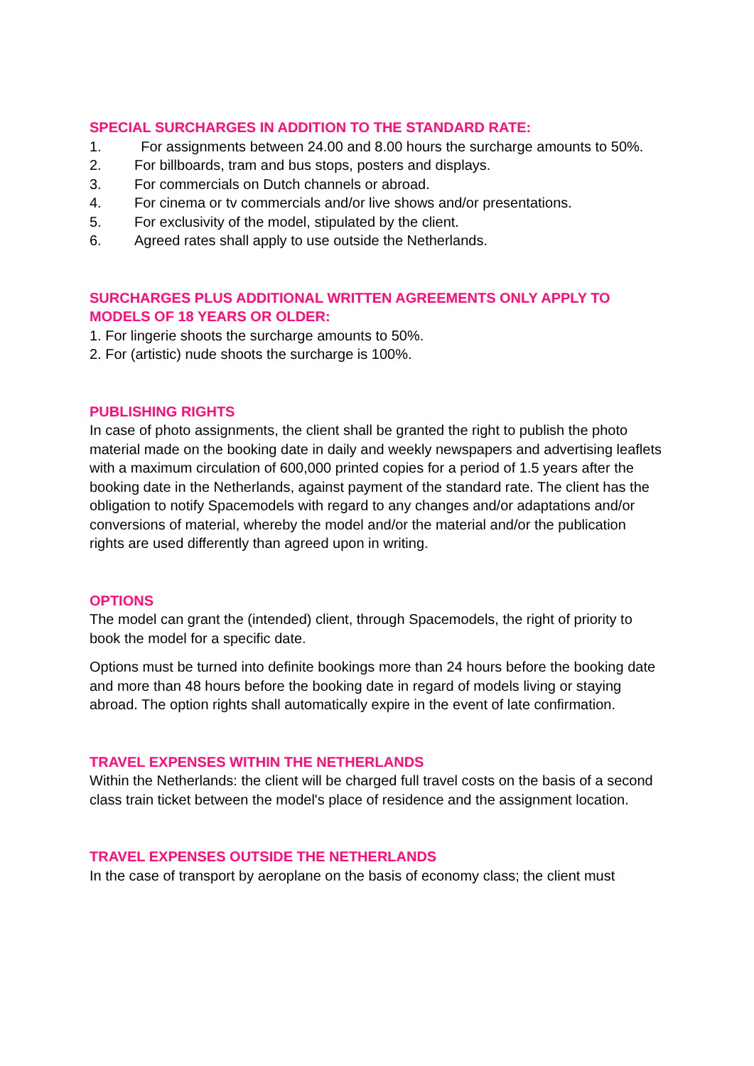SPECIAL SURCHARGES IN ADDITION TO THE STANDARD RATE:
1. For assignments between 24.00 and 8.00 hours the surcharge amounts to 50%.
2. For billboards, tram and bus stops, posters and displays.
3. For commercials on Dutch channels or abroad.
4. For cinema or tv commercials and/or live shows and/or presentations.
5. For exclusivity of the model, stipulated by the client.
6. Agreed rates shall apply to use outside the Netherlands.
SURCHARGES PLUS ADDITIONAL WRITTEN AGREEMENTS ONLY APPLY TO MODELS OF 18 YEARS OR OLDER:
1. For lingerie shoots the surcharge amounts to 50%.
2. For (artistic) nude shoots the surcharge is 100%.
PUBLISHING RIGHTS
In case of photo assignments, the client shall be granted the right to publish the photo material made on the booking date in daily and weekly newspapers and advertising leaflets with a maximum circulation of 600,000 printed copies for a period of 1.5 years after the booking date in the Netherlands, against payment of the standard rate. The client has the obligation to notify Spacemodels with regard to any changes and/or adaptations and/or conversions of material, whereby the model and/or the material and/or the publication rights are used differently than agreed upon in writing.
OPTIONS
The model can grant the (intended) client, through Spacemodels, the right of priority to book the model for a specific date.
Options must be turned into definite bookings more than 24 hours before the booking date and more than 48 hours before the booking date in regard of models living or staying abroad. The option rights shall automatically expire in the event of late confirmation.
TRAVEL EXPENSES WITHIN THE NETHERLANDS
Within the Netherlands: the client will be charged full travel costs on the basis of a second class train ticket between the model's place of residence and the assignment location.
TRAVEL EXPENSES OUTSIDE THE NETHERLANDS
In the case of transport by aeroplane on the basis of economy class; the client must